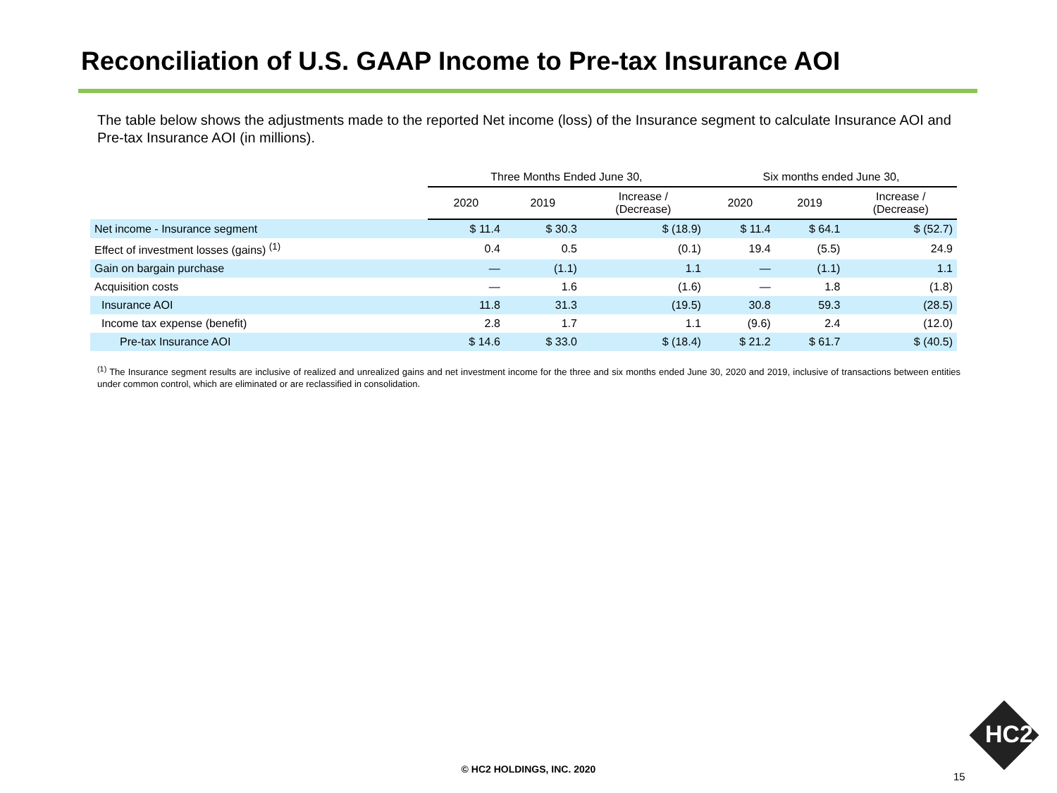Reconciliation of U.S. GAAP Income to Pre-tax Insurance AOI
The table below shows the adjustments made to the reported Net income (loss) of the Insurance segment to calculate Insurance AOI and Pre-tax Insurance AOI (in millions).
| | Three Months Ended June 30, | | | Six months ended June 30, | | |
| --- | --- | --- | --- | --- | --- | --- |
| | 2020 | 2019 | Increase / (Decrease) | 2020 | 2019 | Increase / (Decrease) |
| Net income - Insurance segment | $ 11.4 | $ 30.3 | $ (18.9) | $ 11.4 | $ 64.1 | $ (52.7) |
| Effect of investment losses (gains) <sup>(1)</sup> | 0.4 | 0.5 | (0.1) | 19.4 | (5.5) | 24.9 |
| Gain on bargain purchase | — | (1.1) | 1.1 | — | (1.1) | 1.1 |
| Acquisition costs | — | 1.6 | (1.6) | — | 1.8 | (1.8) |
| Insurance AOI | 11.8 | 31.3 | (19.5) | 30.8 | 59.3 | (28.5) |
| Income tax expense (benefit) | 2.8 | 1.7 | 1.1 | (9.6) | 2.4 | (12.0) |
| Pre-tax Insurance AOI | $ 14.6 | $ 33.0 | $ (18.4) | $ 21.2 | $ 61.7 | $ (40.5) |
<sup>(1)</sup> The Insurance segment results are inclusive of realized and unrealized gains and net investment income for the three and six months ended June 30, 2020 and 2019, inclusive of transactions between entities under common control, which are eliminated or are reclassified in consolidation.
© HC2 HOLDINGS, INC. 2020
15
HC2